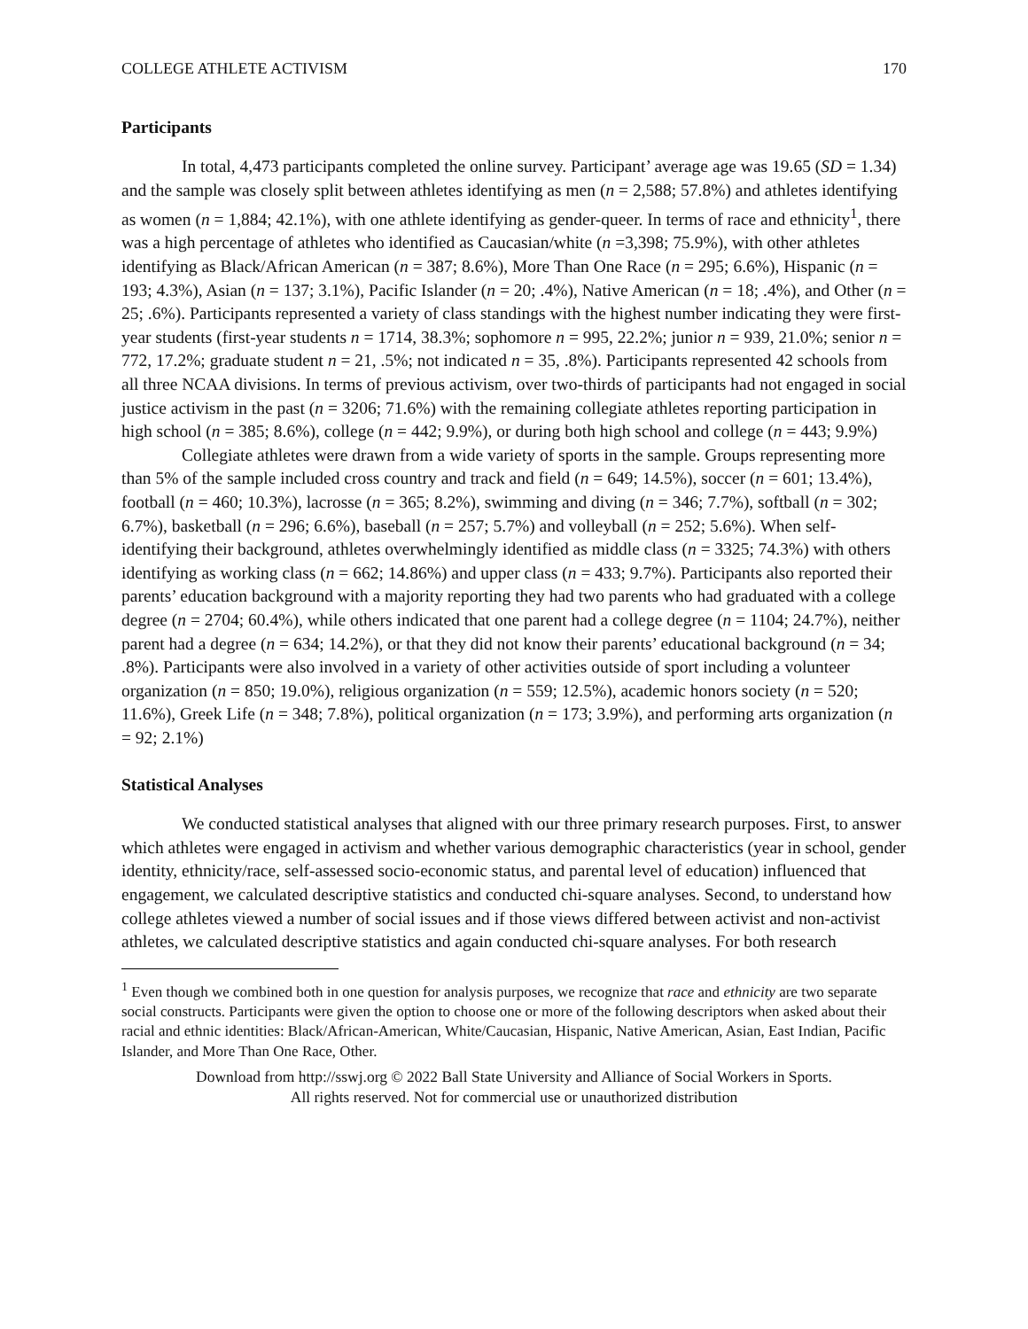COLLEGE ATHLETE ACTIVISM 170
Participants
In total, 4,473 participants completed the online survey. Participant’ average age was 19.65 (SD = 1.34) and the sample was closely split between athletes identifying as men (n = 2,588; 57.8%) and athletes identifying as women (n = 1,884; 42.1%), with one athlete identifying as gender-queer. In terms of race and ethnicity<sup>1</sup>, there was a high percentage of athletes who identified as Caucasian/white (n =3,398; 75.9%), with other athletes identifying as Black/African American (n = 387; 8.6%), More Than One Race (n = 295; 6.6%), Hispanic (n = 193; 4.3%), Asian (n = 137; 3.1%), Pacific Islander (n = 20; .4%), Native American (n = 18; .4%), and Other (n = 25; .6%). Participants represented a variety of class standings with the highest number indicating they were first-year students (first-year students n = 1714, 38.3%; sophomore n = 995, 22.2%; junior n = 939, 21.0%; senior n = 772, 17.2%; graduate student n = 21, .5%; not indicated n = 35, .8%). Participants represented 42 schools from all three NCAA divisions. In terms of previous activism, over two-thirds of participants had not engaged in social justice activism in the past (n = 3206; 71.6%) with the remaining collegiate athletes reporting participation in high school (n = 385; 8.6%), college (n = 442; 9.9%), or during both high school and college (n = 443; 9.9%)
Collegiate athletes were drawn from a wide variety of sports in the sample. Groups representing more than 5% of the sample included cross country and track and field (n = 649; 14.5%), soccer (n = 601; 13.4%), football (n = 460; 10.3%), lacrosse (n = 365; 8.2%), swimming and diving (n = 346; 7.7%), softball (n = 302; 6.7%), basketball (n = 296; 6.6%), baseball (n = 257; 5.7%) and volleyball (n = 252; 5.6%). When self-identifying their background, athletes overwhelmingly identified as middle class (n = 3325; 74.3%) with others identifying as working class (n = 662; 14.86%) and upper class (n = 433; 9.7%). Participants also reported their parents’ education background with a majority reporting they had two parents who had graduated with a college degree (n = 2704; 60.4%), while others indicated that one parent had a college degree (n = 1104; 24.7%), neither parent had a degree (n = 634; 14.2%), or that they did not know their parents’ educational background (n = 34; .8%). Participants were also involved in a variety of other activities outside of sport including a volunteer organization (n = 850; 19.0%), religious organization (n = 559; 12.5%), academic honors society (n = 520; 11.6%), Greek Life (n = 348; 7.8%), political organization (n = 173; 3.9%), and performing arts organization (n = 92; 2.1%)
Statistical Analyses
We conducted statistical analyses that aligned with our three primary research purposes. First, to answer which athletes were engaged in activism and whether various demographic characteristics (year in school, gender identity, ethnicity/race, self-assessed socio-economic status, and parental level of education) influenced that engagement, we calculated descriptive statistics and conducted chi-square analyses. Second, to understand how college athletes viewed a number of social issues and if those views differed between activist and non-activist athletes, we calculated descriptive statistics and again conducted chi-square analyses. For both research
<sup>1</sup> Even though we combined both in one question for analysis purposes, we recognize that race and ethnicity are two separate social constructs. Participants were given the option to choose one or more of the following descriptors when asked about their racial and ethnic identities: Black/African-American, White/Caucasian, Hispanic, Native American, Asian, East Indian, Pacific Islander, and More Than One Race, Other.
Download from http://sswj.org © 2022 Ball State University and Alliance of Social Workers in Sports.
All rights reserved. Not for commercial use or unauthorized distribution